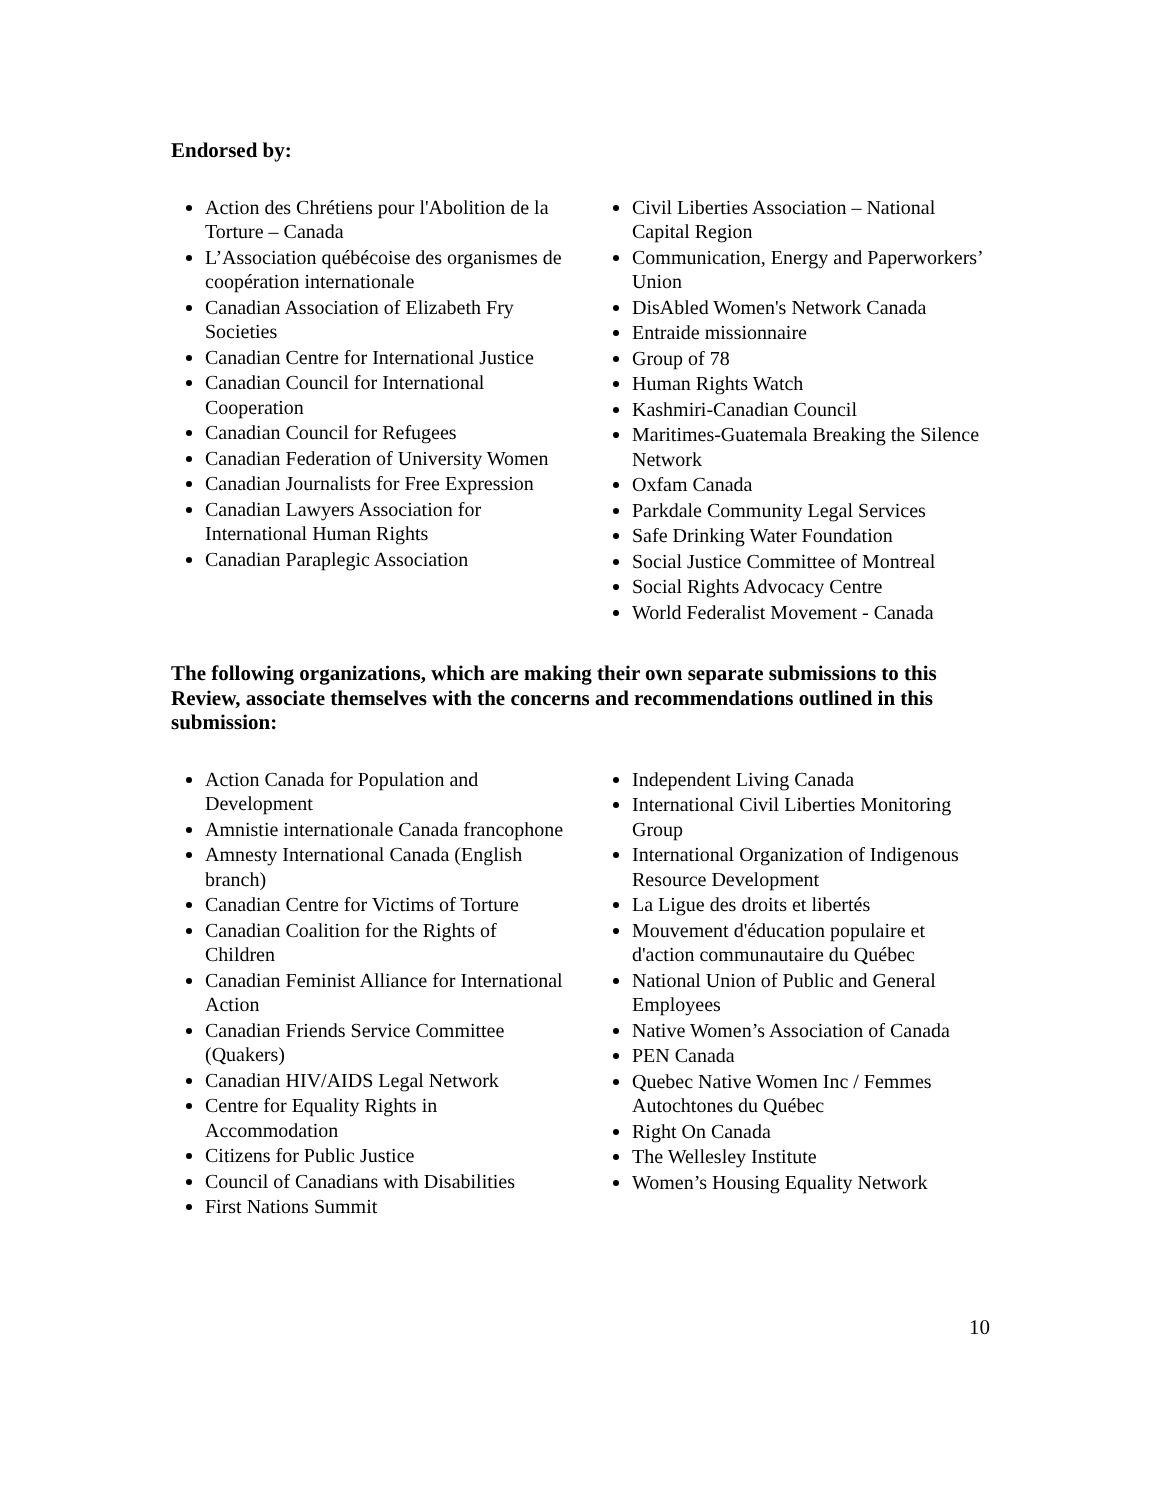Endorsed by:
Action des Chrétiens pour l'Abolition de la Torture – Canada
L’Association québécoise des organismes de coopération internationale
Canadian Association of Elizabeth Fry Societies
Canadian Centre for International Justice
Canadian Council for International Cooperation
Canadian Council for Refugees
Canadian Federation of University Women
Canadian Journalists for Free Expression
Canadian Lawyers Association for International Human Rights
Canadian Paraplegic Association
Civil Liberties Association – National Capital Region
Communication, Energy and Paperworkers’ Union
DisAbled Women's Network Canada
Entraide missionnaire
Group of 78
Human Rights Watch
Kashmiri-Canadian Council
Maritimes-Guatemala Breaking the Silence Network
Oxfam Canada
Parkdale Community Legal Services
Safe Drinking Water Foundation
Social Justice Committee of Montreal
Social Rights Advocacy Centre
World Federalist Movement - Canada
The following organizations, which are making their own separate submissions to this Review, associate themselves with the concerns and recommendations outlined in this submission:
Action Canada for Population and Development
Amnistie internationale Canada francophone
Amnesty International Canada (English branch)
Canadian Centre for Victims of Torture
Canadian Coalition for the Rights of Children
Canadian Feminist Alliance for International Action
Canadian Friends Service Committee (Quakers)
Canadian HIV/AIDS Legal Network
Centre for Equality Rights in Accommodation
Citizens for Public Justice
Council of Canadians with Disabilities
First Nations Summit
Independent Living Canada
International Civil Liberties Monitoring Group
International Organization of Indigenous Resource Development
La Ligue des droits et libertés
Mouvement d'éducation populaire et d'action communautaire du Québec
National Union of Public and General Employees
Native Women’s Association of Canada
PEN Canada
Quebec Native Women Inc / Femmes Autochtones du Québec
Right On Canada
The Wellesley Institute
Women’s Housing Equality Network
10